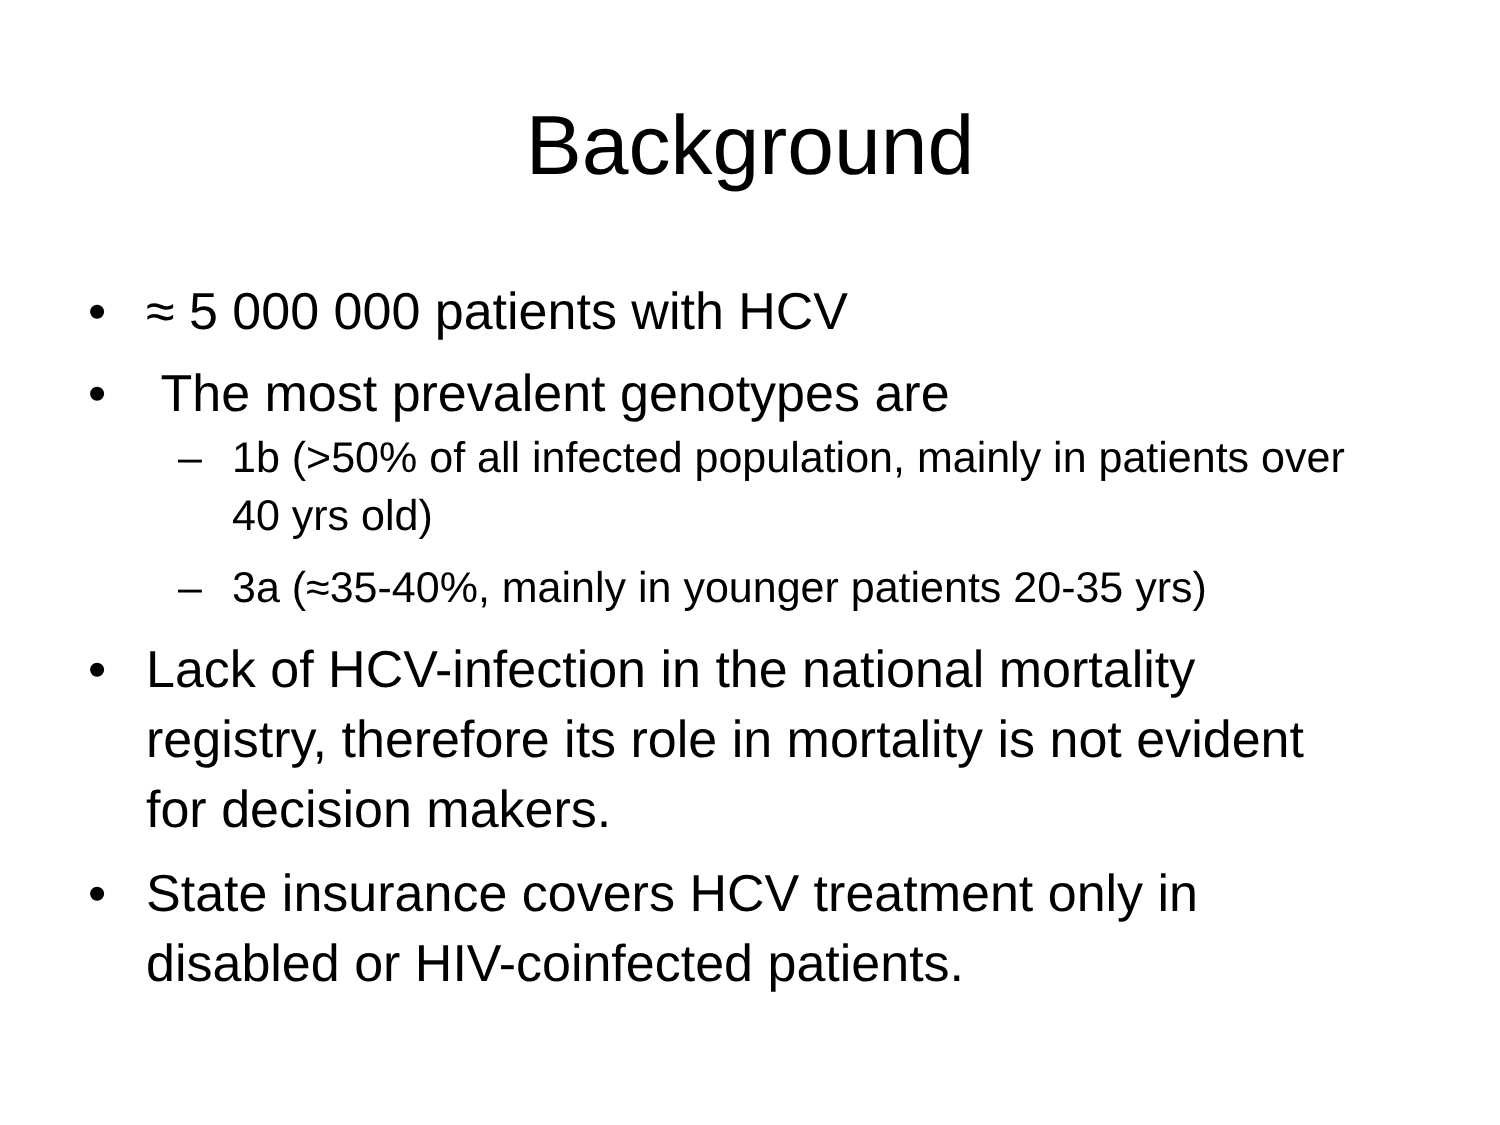Background
• ≈ 5 000 000 patients with HCV
• The most prevalent genotypes are
– 1b (>50% of all infected population, mainly in patients over 40 yrs old)
– 3a (≈35-40%, mainly in younger patients 20-35 yrs)
• Lack of HCV-infection in the national mortality registry, therefore its role in mortality is not evident for decision makers.
• State insurance covers HCV treatment only in disabled or HIV-coinfected patients.